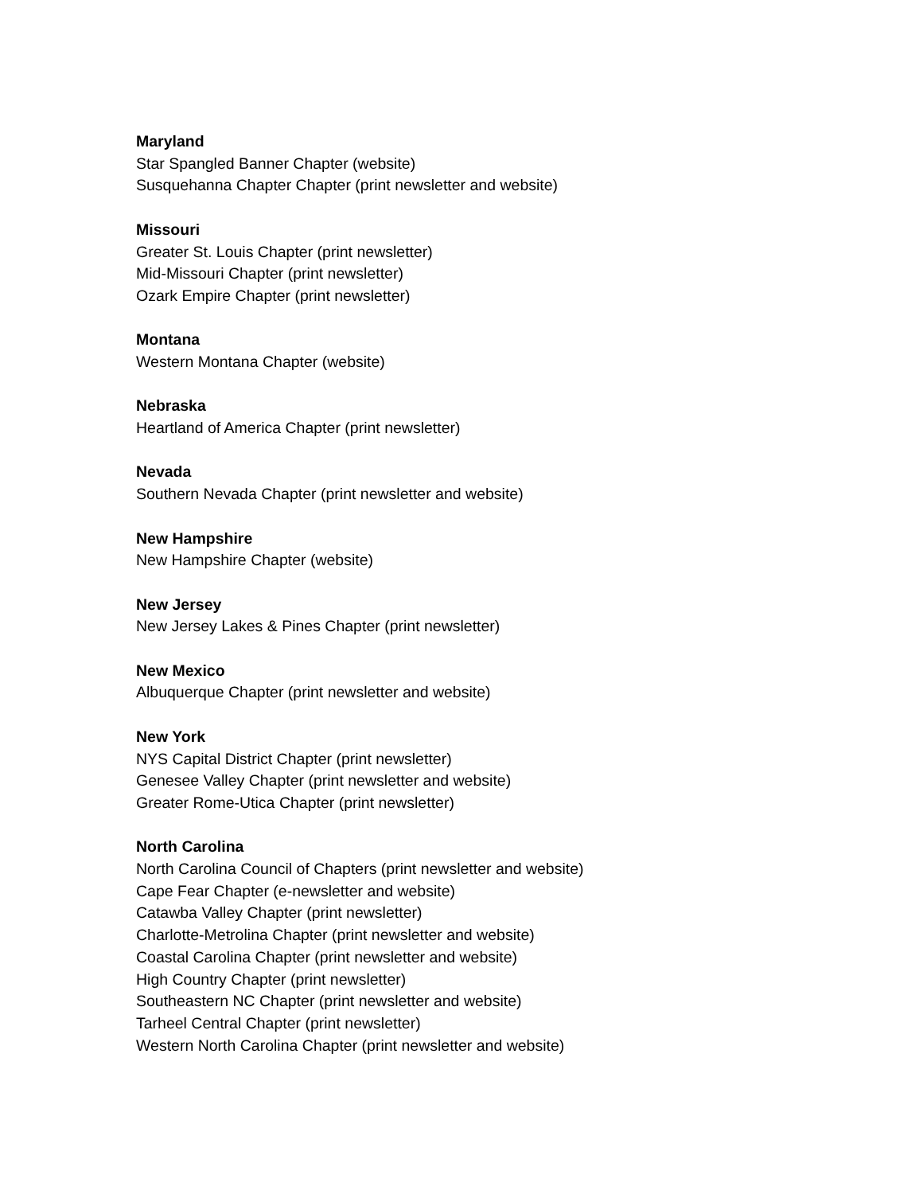Maryland
Star Spangled Banner Chapter (website)
Susquehanna Chapter Chapter (print newsletter and website)
Missouri
Greater St. Louis Chapter (print newsletter)
Mid-Missouri Chapter (print newsletter)
Ozark Empire Chapter (print newsletter)
Montana
Western Montana Chapter (website)
Nebraska
Heartland of America Chapter (print newsletter)
Nevada
Southern Nevada Chapter (print newsletter and website)
New Hampshire
New Hampshire Chapter (website)
New Jersey
New Jersey Lakes & Pines Chapter (print newsletter)
New Mexico
Albuquerque Chapter (print newsletter and website)
New York
NYS Capital District Chapter (print newsletter)
Genesee Valley Chapter (print newsletter and website)
Greater Rome-Utica Chapter (print newsletter)
North Carolina
North Carolina Council of Chapters (print newsletter and website)
Cape Fear Chapter (e-newsletter and website)
Catawba Valley Chapter (print newsletter)
Charlotte-Metrolina Chapter (print newsletter and website)
Coastal Carolina Chapter (print newsletter and website)
High Country Chapter (print newsletter)
Southeastern NC Chapter (print newsletter and website)
Tarheel Central Chapter (print newsletter)
Western North Carolina Chapter (print newsletter and website)